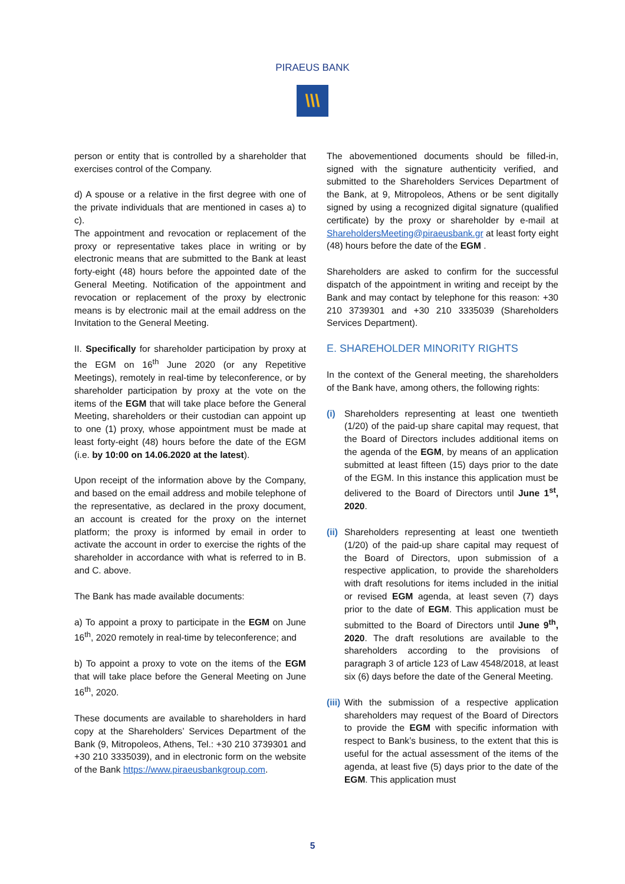PIRAEUS BANK
\\\
person or entity that is controlled by a shareholder that exercises control of the Company.
d) A spouse or a relative in the first degree with one of the private individuals that are mentioned in cases a) to c).
The appointment and revocation or replacement of the proxy or representative takes place in writing or by electronic means that are submitted to the Bank at least forty-eight (48) hours before the appointed date of the General Meeting. Notification of the appointment and revocation or replacement of the proxy by electronic means is by electronic mail at the email address on the Invitation to the General Meeting.
II. Specifically for shareholder participation by proxy at the EGM on 16<sup>th</sup> June 2020 (or any Repetitive Meetings), remotely in real-time by teleconference, or by shareholder participation by proxy at the vote on the items of the EGM that will take place before the General Meeting, shareholders or their custodian can appoint up to one (1) proxy, whose appointment must be made at least forty-eight (48) hours before the date of the EGM (i.e. by 10:00 on 14.06.2020 at the latest).
Upon receipt of the information above by the Company, and based on the email address and mobile telephone of the representative, as declared in the proxy document, an account is created for the proxy on the internet platform; the proxy is informed by email in order to activate the account in order to exercise the rights of the shareholder in accordance with what is referred to in B. and C. above.
The Bank has made available documents:
a) To appoint a proxy to participate in the EGM on June 16<sup>th</sup>, 2020 remotely in real-time by teleconference; and
b) To appoint a proxy to vote on the items of the EGM that will take place before the General Meeting on June 16<sup>th</sup>, 2020.
These documents are available to shareholders in hard copy at the Shareholders’ Services Department of the Bank (9, Mitropoleos, Athens, Tel.: +30 210 3739301 and +30 210 3335039), and in electronic form on the website of the Bank https://www.piraeusbankgroup.com.
The abovementioned documents should be filled-in, signed with the signature authenticity verified, and submitted to the Shareholders Services Department of the Bank, at 9, Mitropoleos, Athens or be sent digitally signed by using a recognized digital signature (qualified certificate) by the proxy or shareholder by e-mail at ShareholdersMeeting@piraeusbank.gr at least forty eight (48) hours before the date of the EGM .
Shareholders are asked to confirm for the successful dispatch of the appointment in writing and receipt by the Bank and may contact by telephone for this reason: +30 210 3739301 and +30 210 3335039 (Shareholders Services Department).
E. SHAREHOLDER MINORITY RIGHTS
In the context of the General meeting, the shareholders of the Bank have, among others, the following rights:
(i) Shareholders representing at least one twentieth (1/20) of the paid-up share capital may request, that the Board of Directors includes additional items on the agenda of the EGM, by means of an application submitted at least fifteen (15) days prior to the date of the EGM. In this instance this application must be delivered to the Board of Directors until June 1<sup>st</sup>, 2020.
(ii)
Shareholders representing at least one twentieth (1/20) of the paid-up share capital may request of the Board of Directors, upon submission of a respective application, to provide the shareholders with draft resolutions for items included in the initial or revised EGM agenda, at least seven (7) days prior to the date of EGM. This application must be submitted to the Board of Directors until June 9<sup>th</sup>, 2020. The draft resolutions are available to the shareholders according to the provisions of paragraph 3 of article 123 of Law 4548/2018, at least six (6) days before the date of the General Meeting.
(iii)
With the submission of a respective application shareholders may request of the Board of Directors to provide the EGM with specific information with respect to Bank’s business, to the extent that this is useful for the actual assessment of the items of the agenda, at least five (5) days prior to the date of the EGM. This application must
5